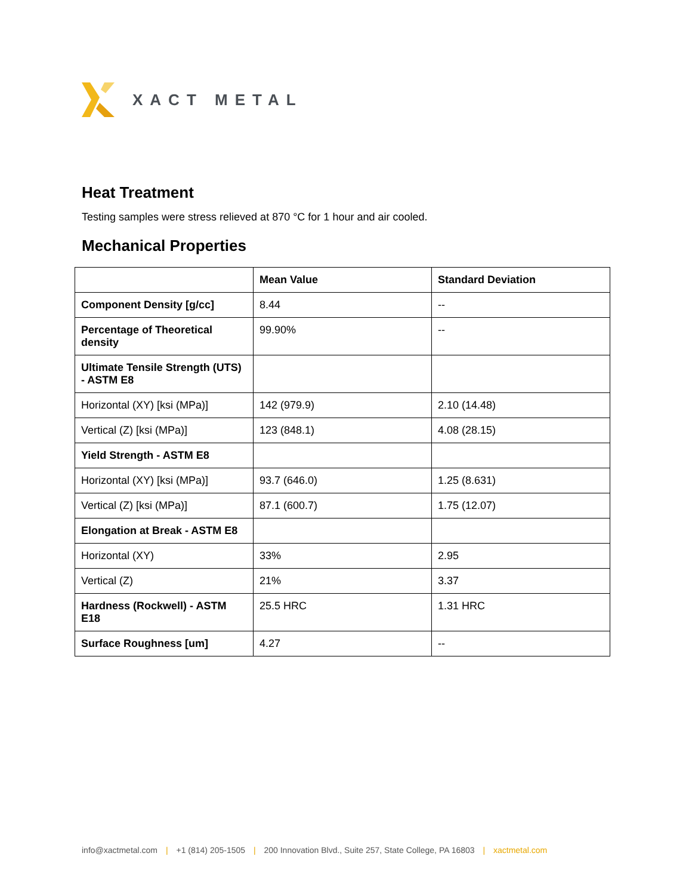XACT METAL
Heat Treatment
Testing samples were stress relieved at 870 °C for 1 hour and air cooled.
Mechanical Properties
| | Mean Value | Standard Deviation |
| --- | --- | --- |
| Component Density [g/cc] | 8.44 | -- |
| Percentage of Theoretical density | 99.90% | -- |
| Ultimate Tensile Strength (UTS) - ASTM E8 | | |
| Horizontal (XY) [ksi (MPa)] | 142 (979.9) | 2.10 (14.48) |
| Vertical (Z) [ksi (MPa)] | 123 (848.1) | 4.08 (28.15) |
| Yield Strength - ASTM E8 | | |
| Horizontal (XY) [ksi (MPa)] | 93.7 (646.0) | 1.25 (8.631) |
| Vertical (Z) [ksi (MPa)] | 87.1 (600.7) | 1.75 (12.07) |
| Elongation at Break - ASTM E8 | | |
| Horizontal (XY) | 33% | 2.95 |
| Vertical (Z) | 21% | 3.37 |
| Hardness (Rockwell) - ASTM E18 | 25.5 HRC | 1.31 HRC |
| Surface Roughness [um] | 4.27 | -- |
info@xactmetal.com | +1 (814) 205-1505 | 200 Innovation Blvd., Suite 257, State College, PA 16803 | xactmetal.com